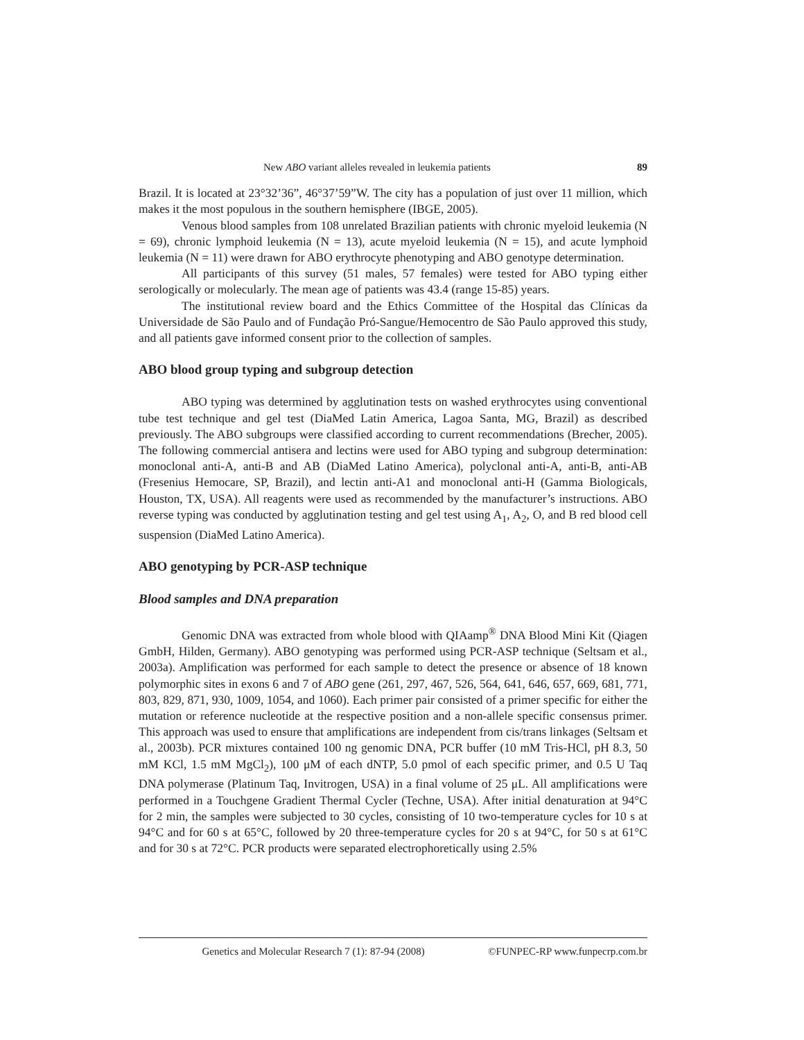New ABO variant alleles revealed in leukemia patients 89
Brazil. It is located at 23°32’36”, 46°37’59”W. The city has a population of just over 11 million, which makes it the most populous in the southern hemisphere (IBGE, 2005).
Venous blood samples from 108 unrelated Brazilian patients with chronic myeloid leukemia (N = 69), chronic lymphoid leukemia (N = 13), acute myeloid leukemia (N = 15), and acute lymphoid leukemia (N = 11) were drawn for ABO erythrocyte phenotyping and ABO genotype determination.
All participants of this survey (51 males, 57 females) were tested for ABO typing either serologically or molecularly. The mean age of patients was 43.4 (range 15-85) years.
The institutional review board and the Ethics Committee of the Hospital das Clínicas da Universidade de São Paulo and of Fundação Pró-Sangue/Hemocentro de São Paulo approved this study, and all patients gave informed consent prior to the collection of samples.
ABO blood group typing and subgroup detection
ABO typing was determined by agglutination tests on washed erythrocytes using conventional tube test technique and gel test (DiaMed Latin America, Lagoa Santa, MG, Brazil) as described previously. The ABO subgroups were classified according to current recommendations (Brecher, 2005). The following commercial antisera and lectins were used for ABO typing and subgroup determination: monoclonal anti-A, anti-B and AB (DiaMed Latino America), polyclonal anti-A, anti-B, anti-AB (Fresenius Hemocare, SP, Brazil), and lectin anti-A1 and monoclonal anti-H (Gamma Biologicals, Houston, TX, USA). All reagents were used as recommended by the manufacturer’s instructions. ABO reverse typing was conducted by agglutination testing and gel test using A<sub>1</sub>, A<sub>2</sub>, O, and B red blood cell suspension (DiaMed Latino America).
ABO genotyping by PCR-ASP technique
Blood samples and DNA preparation
Genomic DNA was extracted from whole blood with QIAamp<sup>®</sup> DNA Blood Mini Kit (Qiagen GmbH, Hilden, Germany). ABO genotyping was performed using PCR-ASP technique (Seltsam et al., 2003a). Amplification was performed for each sample to detect the presence or absence of 18 known polymorphic sites in exons 6 and 7 of ABO gene (261, 297, 467, 526, 564, 641, 646, 657, 669, 681, 771, 803, 829, 871, 930, 1009, 1054, and 1060). Each primer pair consisted of a primer specific for either the mutation or reference nucleotide at the respective position and a non-allele specific consensus primer. This approach was used to ensure that amplifications are independent from cis/trans linkages (Seltsam et al., 2003b). PCR mixtures contained 100 ng genomic DNA, PCR buffer (10 mM Tris-HCl, pH 8.3, 50 mM KCl, 1.5 mM MgCl<sub>2</sub>), 100 μM of each dNTP, 5.0 pmol of each specific primer, and 0.5 U Taq DNA polymerase (Platinum Taq, Invitrogen, USA) in a final volume of 25 μL. All amplifications were performed in a Touchgene Gradient Thermal Cycler (Techne, USA). After initial denaturation at 94°C for 2 min, the samples were subjected to 30 cycles, consisting of 10 two-temperature cycles for 10 s at 94°C and for 60 s at 65°C, followed by 20 three-temperature cycles for 20 s at 94°C, for 50 s at 61°C and for 30 s at 72°C. PCR products were separated electrophoretically using 2.5%
Genetics and Molecular Research 7 (1): 87-94 (2008) ©FUNPEC-RP www.funpecrp.com.br